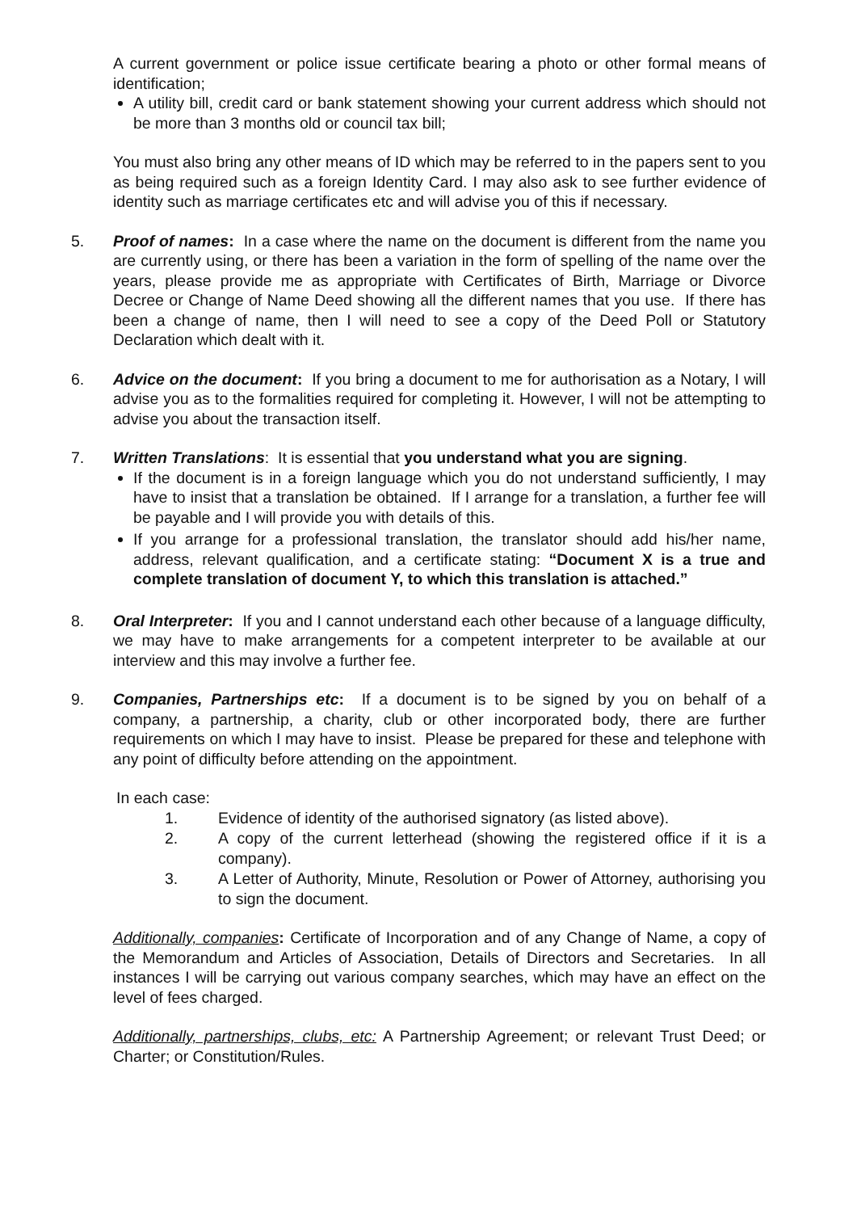A current government or police issue certificate bearing a photo or other formal means of identification;
A utility bill, credit card or bank statement showing your current address which should not be more than 3 months old or council tax bill;
You must also bring any other means of ID which may be referred to in the papers sent to you as being required such as a foreign Identity Card. I may also ask to see further evidence of identity such as marriage certificates etc and will advise you of this if necessary.
5. Proof of names: In a case where the name on the document is different from the name you are currently using, or there has been a variation in the form of spelling of the name over the years, please provide me as appropriate with Certificates of Birth, Marriage or Divorce Decree or Change of Name Deed showing all the different names that you use. If there has been a change of name, then I will need to see a copy of the Deed Poll or Statutory Declaration which dealt with it.
6. Advice on the document: If you bring a document to me for authorisation as a Notary, I will advise you as to the formalities required for completing it. However, I will not be attempting to advise you about the transaction itself.
7. Written Translations: It is essential that you understand what you are signing.
If the document is in a foreign language which you do not understand sufficiently, I may have to insist that a translation be obtained. If I arrange for a translation, a further fee will be payable and I will provide you with details of this.
If you arrange for a professional translation, the translator should add his/her name, address, relevant qualification, and a certificate stating: “Document X is a true and complete translation of document Y, to which this translation is attached.”
8. Oral Interpreter: If you and I cannot understand each other because of a language difficulty, we may have to make arrangements for a competent interpreter to be available at our interview and this may involve a further fee.
9. Companies, Partnerships etc: If a document is to be signed by you on behalf of a company, a partnership, a charity, club or other incorporated body, there are further requirements on which I may have to insist. Please be prepared for these and telephone with any point of difficulty before attending on the appointment.
In each case:
1. Evidence of identity of the authorised signatory (as listed above).
2. A copy of the current letterhead (showing the registered office if it is a company).
3. A Letter of Authority, Minute, Resolution or Power of Attorney, authorising you to sign the document.
Additionally, companies: Certificate of Incorporation and of any Change of Name, a copy of the Memorandum and Articles of Association, Details of Directors and Secretaries. In all instances I will be carrying out various company searches, which may have an effect on the level of fees charged.
Additionally, partnerships, clubs, etc: A Partnership Agreement; or relevant Trust Deed; or Charter; or Constitution/Rules.